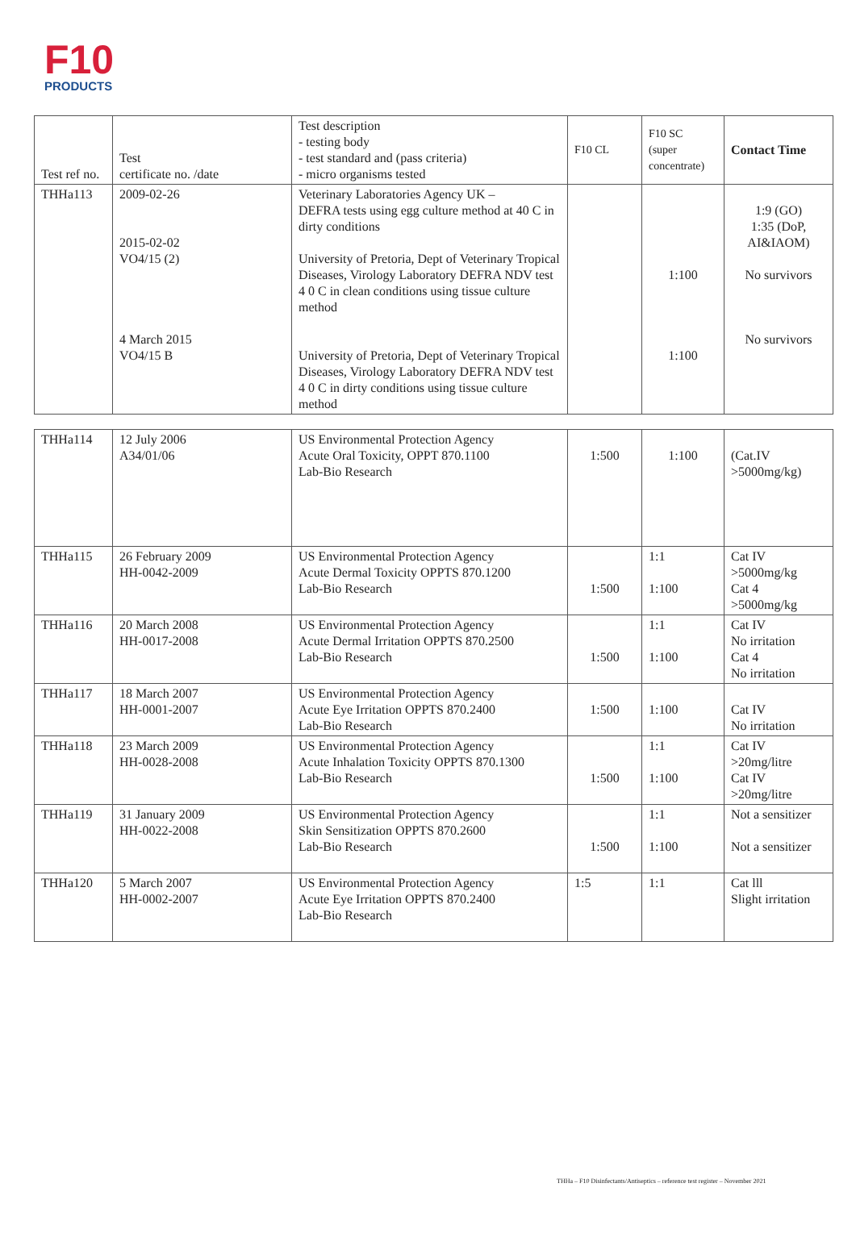F10
PRODUCTS
| Test ref no. | Test certificate no. /date | Test description - testing body - test standard and (pass criteria) - micro organisms tested | F10 CL | F10 SC (super concentrate) | Contact Time |
| --- | --- | --- | --- | --- | --- |
| THHa113 | 2009-02-26 2015-02-02 VO4/15 (2) 4 March 2015 VO4/15 B | Veterinary Laboratories Agency UK – DEFRA tests using egg culture method at 40 C in dirty conditions University of Pretoria, Dept of Veterinary Tropical Diseases, Virology Laboratory DEFRA NDV test 4 0 C in clean conditions using tissue culture method University of Pretoria, Dept of Veterinary Tropical Diseases, Virology Laboratory DEFRA NDV test 4 0 C in dirty conditions using tissue culture method | | 1:100 1:100 | 1:9 (GO) 1:35 (DoP, AI&IAOM) No survivors No survivors |
| THHa114 | 12 July 2006 A34/01/06 | US Environmental Protection Agency Acute Oral Toxicity, OPPT 870.1100 Lab-Bio Research | 1:500 | 1:100 | (Cat.IV >5000mg/kg) |
| THHa115 | 26 February 2009 HH-0042-2009 | US Environmental Protection Agency Acute Dermal Toxicity OPPTS 870.1200 Lab-Bio Research | 1:500 | 1:1 1:100 | Cat IV >5000mg/kg Cat 4 >5000mg/kg |
| THHa116 | 20 March 2008 HH-0017-2008 | US Environmental Protection Agency Acute Dermal Irritation OPPTS 870.2500 Lab-Bio Research | 1:500 | 1:1 1:100 | Cat IV No irritation Cat 4 No irritation |
| THHa117 | 18 March 2007 HH-0001-2007 | US Environmental Protection Agency Acute Eye Irritation OPPTS 870.2400 Lab-Bio Research | 1:500 | 1:100 | Cat IV No irritation |
| THHa118 | 23 March 2009 HH-0028-2008 | US Environmental Protection Agency Acute Inhalation Toxicity OPPTS 870.1300 Lab-Bio Research | 1:500 | 1:1 1:100 | Cat IV >20mg/litre Cat IV >20mg/litre |
| THHa119 | 31 January 2009 HH-0022-2008 | US Environmental Protection Agency Skin Sensitization OPPTS 870.2600 Lab-Bio Research | 1:500 | 1:1 1:100 | Not a sensitizer Not a sensitizer |
| THHa120 | 5 March 2007 HH-0002-2007 | US Environmental Protection Agency Acute Eye Irritation OPPTS 870.2400 Lab-Bio Research | 1:5 | 1:1 | Cat lll Slight irritation |
THHa – F10 Disinfectants/Antiseptics – reference test register – November 2021